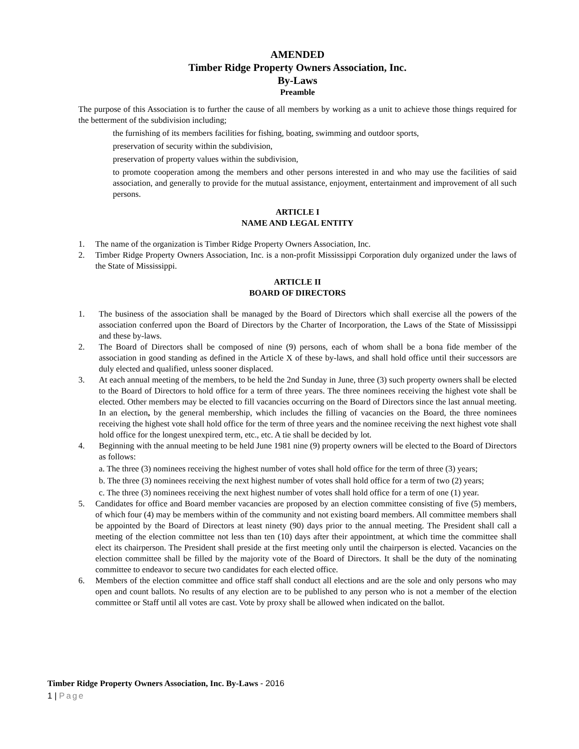AMENDED
Timber Ridge Property Owners Association, Inc.
By-Laws
Preamble
The purpose of this Association is to further the cause of all members by working as a unit to achieve those things required for the betterment of the subdivision including;
the furnishing of its members facilities for fishing, boating, swimming and outdoor sports,
preservation of security within the subdivision,
preservation of property values within the subdivision,
to promote cooperation among the members and other persons interested in and who may use the facilities of said association, and generally to provide for the mutual assistance, enjoyment, entertainment and improvement of all such persons.
ARTICLE I
NAME AND LEGAL ENTITY
1. The name of the organization is Timber Ridge Property Owners Association, Inc.
2. Timber Ridge Property Owners Association, Inc. is a non-profit Mississippi Corporation duly organized under the laws of the State of Mississippi.
ARTICLE II
BOARD OF DIRECTORS
1. The business of the association shall be managed by the Board of Directors which shall exercise all the powers of the association conferred upon the Board of Directors by the Charter of Incorporation, the Laws of the State of Mississippi and these by-laws.
2. The Board of Directors shall be composed of nine (9) persons, each of whom shall be a bona fide member of the association in good standing as defined in the Article X of these by-laws, and shall hold office until their successors are duly elected and qualified, unless sooner displaced.
3. At each annual meeting of the members, to be held the 2nd Sunday in June, three (3) such property owners shall be elected to the Board of Directors to hold office for a term of three years. The three nominees receiving the highest vote shall be elected. Other members may be elected to fill vacancies occurring on the Board of Directors since the last annual meeting. In an election, by the general membership, which includes the filling of vacancies on the Board, the three nominees receiving the highest vote shall hold office for the term of three years and the nominee receiving the next highest vote shall hold office for the longest unexpired term, etc., etc. A tie shall be decided by lot.
4. Beginning with the annual meeting to be held June 1981 nine (9) property owners will be elected to the Board of Directors as follows:
a. The three (3) nominees receiving the highest number of votes shall hold office for the term of three (3) years;
b. The three (3) nominees receiving the next highest number of votes shall hold office for a term of two (2) years;
c. The three (3) nominees receiving the next highest number of votes shall hold office for a term of one (1) year.
5. Candidates for office and Board member vacancies are proposed by an election committee consisting of five (5) members, of which four (4) may be members within of the community and not existing board members. All committee members shall be appointed by the Board of Directors at least ninety (90) days prior to the annual meeting. The President shall call a meeting of the election committee not less than ten (10) days after their appointment, at which time the committee shall elect its chairperson. The President shall preside at the first meeting only until the chairperson is elected. Vacancies on the election committee shall be filled by the majority vote of the Board of Directors. It shall be the duty of the nominating committee to endeavor to secure two candidates for each elected office.
6. Members of the election committee and office staff shall conduct all elections and are the sole and only persons who may open and count ballots. No results of any election are to be published to any person who is not a member of the election committee or Staff until all votes are cast. Vote by proxy shall be allowed when indicated on the ballot.
Timber Ridge Property Owners Association, Inc. By-Laws - 2016
1 | Page